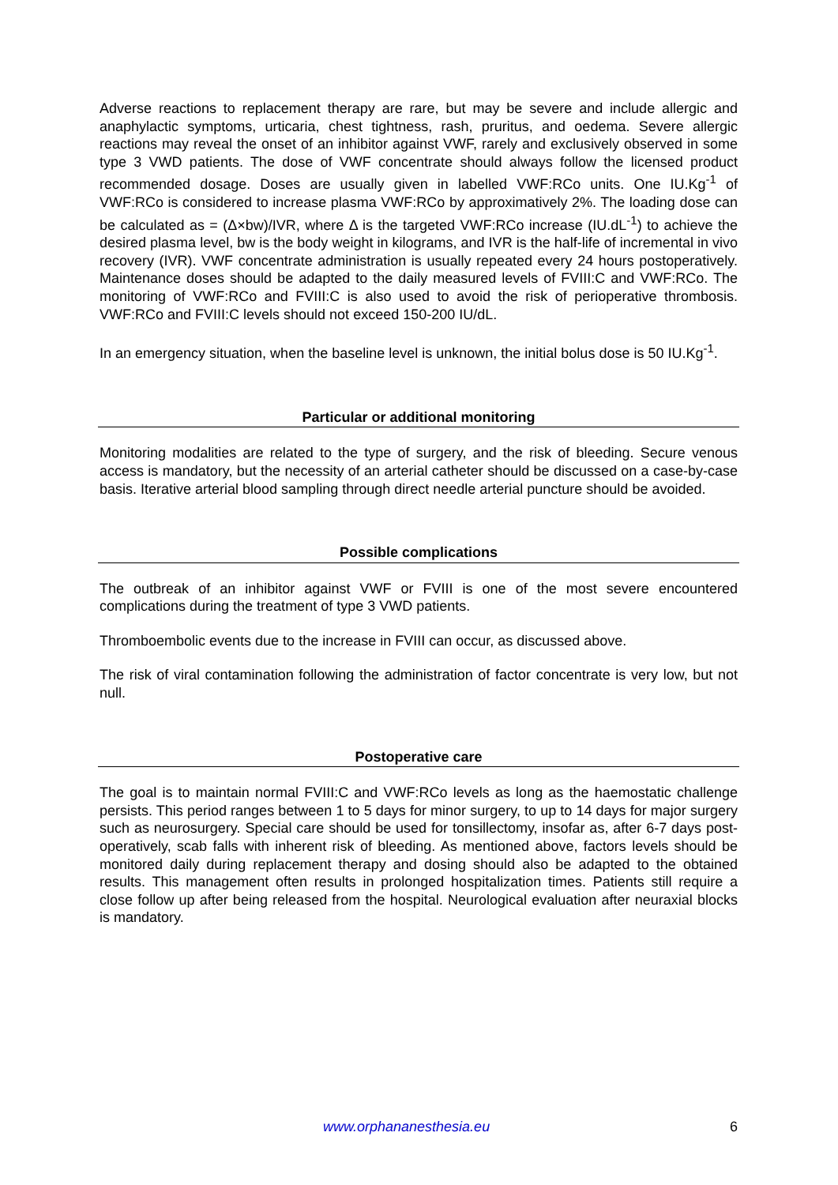Adverse reactions to replacement therapy are rare, but may be severe and include allergic and anaphylactic symptoms, urticaria, chest tightness, rash, pruritus, and oedema. Severe allergic reactions may reveal the onset of an inhibitor against VWF, rarely and exclusively observed in some type 3 VWD patients. The dose of VWF concentrate should always follow the licensed product recommended dosage. Doses are usually given in labelled VWF:RCo units. One IU.Kg<sup>-1</sup> of VWF:RCo is considered to increase plasma VWF:RCo by approximatively 2%. The loading dose can be calculated as = (Δ×bw)/IVR, where Δ is the targeted VWF:RCo increase (IU.dL<sup>-1</sup>) to achieve the desired plasma level, bw is the body weight in kilograms, and IVR is the half-life of incremental in vivo recovery (IVR). VWF concentrate administration is usually repeated every 24 hours postoperatively. Maintenance doses should be adapted to the daily measured levels of FVIII:C and VWF:RCo. The monitoring of VWF:RCo and FVIII:C is also used to avoid the risk of perioperative thrombosis. VWF:RCo and FVIII:C levels should not exceed 150-200 IU/dL.
In an emergency situation, when the baseline level is unknown, the initial bolus dose is 50 IU.Kg<sup>-1</sup>.
Particular or additional monitoring
Monitoring modalities are related to the type of surgery, and the risk of bleeding. Secure venous access is mandatory, but the necessity of an arterial catheter should be discussed on a case-by-case basis. Iterative arterial blood sampling through direct needle arterial puncture should be avoided.
Possible complications
The outbreak of an inhibitor against VWF or FVIII is one of the most severe encountered complications during the treatment of type 3 VWD patients.
Thromboembolic events due to the increase in FVIII can occur, as discussed above.
The risk of viral contamination following the administration of factor concentrate is very low, but not null.
Postoperative care
The goal is to maintain normal FVIII:C and VWF:RCo levels as long as the haemostatic challenge persists. This period ranges between 1 to 5 days for minor surgery, to up to 14 days for major surgery such as neurosurgery. Special care should be used for tonsillectomy, insofar as, after 6-7 days post-operatively, scab falls with inherent risk of bleeding. As mentioned above, factors levels should be monitored daily during replacement therapy and dosing should also be adapted to the obtained results. This management often results in prolonged hospitalization times. Patients still require a close follow up after being released from the hospital. Neurological evaluation after neuraxial blocks is mandatory.
www.orphananesthesia.eu 6